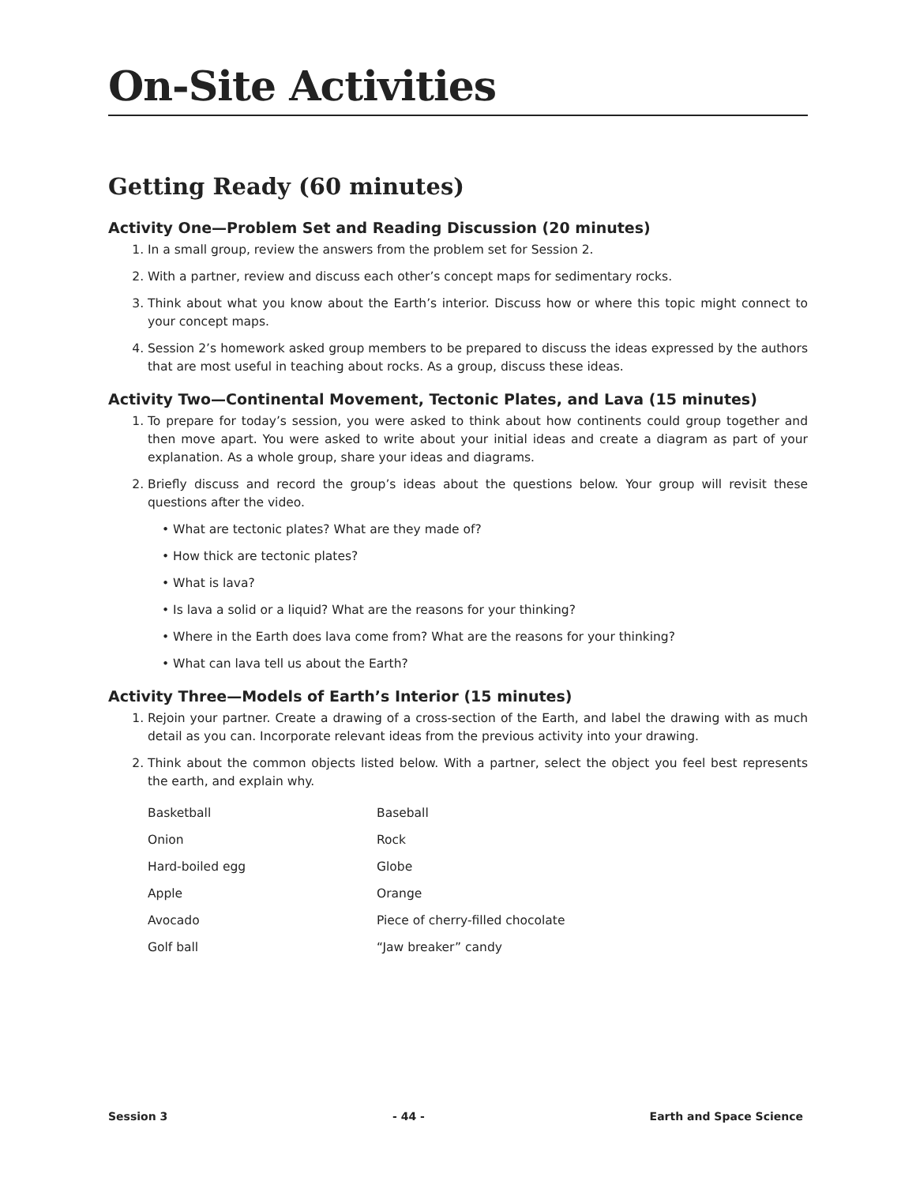On-Site Activities
Getting Ready (60 minutes)
Activity One—Problem Set and Reading Discussion (20 minutes)
1. In a small group, review the answers from the problem set for Session 2.
2. With a partner, review and discuss each other’s concept maps for sedimentary rocks.
3. Think about what you know about the Earth’s interior. Discuss how or where this topic might connect to your concept maps.
4. Session 2’s homework asked group members to be prepared to discuss the ideas expressed by the authors that are most useful in teaching about rocks. As a group, discuss these ideas.
Activity Two—Continental Movement, Tectonic Plates, and Lava (15 minutes)
1. To prepare for today’s session, you were asked to think about how continents could group together and then move apart. You were asked to write about your initial ideas and create a diagram as part of your explanation. As a whole group, share your ideas and diagrams.
2. Briefly discuss and record the group’s ideas about the questions below. Your group will revisit these questions after the video.
• What are tectonic plates? What are they made of?
• How thick are tectonic plates?
• What is lava?
• Is lava a solid or a liquid? What are the reasons for your thinking?
• Where in the Earth does lava come from? What are the reasons for your thinking?
• What can lava tell us about the Earth?
Activity Three—Models of Earth’s Interior (15 minutes)
1. Rejoin your partner. Create a drawing of a cross-section of the Earth, and label the drawing with as much detail as you can. Incorporate relevant ideas from the previous activity into your drawing.
2. Think about the common objects listed below. With a partner, select the object you feel best represents the earth, and explain why.
| Basketball | Baseball |
| Onion | Rock |
| Hard-boiled egg | Globe |
| Apple | Orange |
| Avocado | Piece of cherry-filled chocolate |
| Golf ball | “Jaw breaker” candy |
Session 3 - 44 - Earth and Space Science